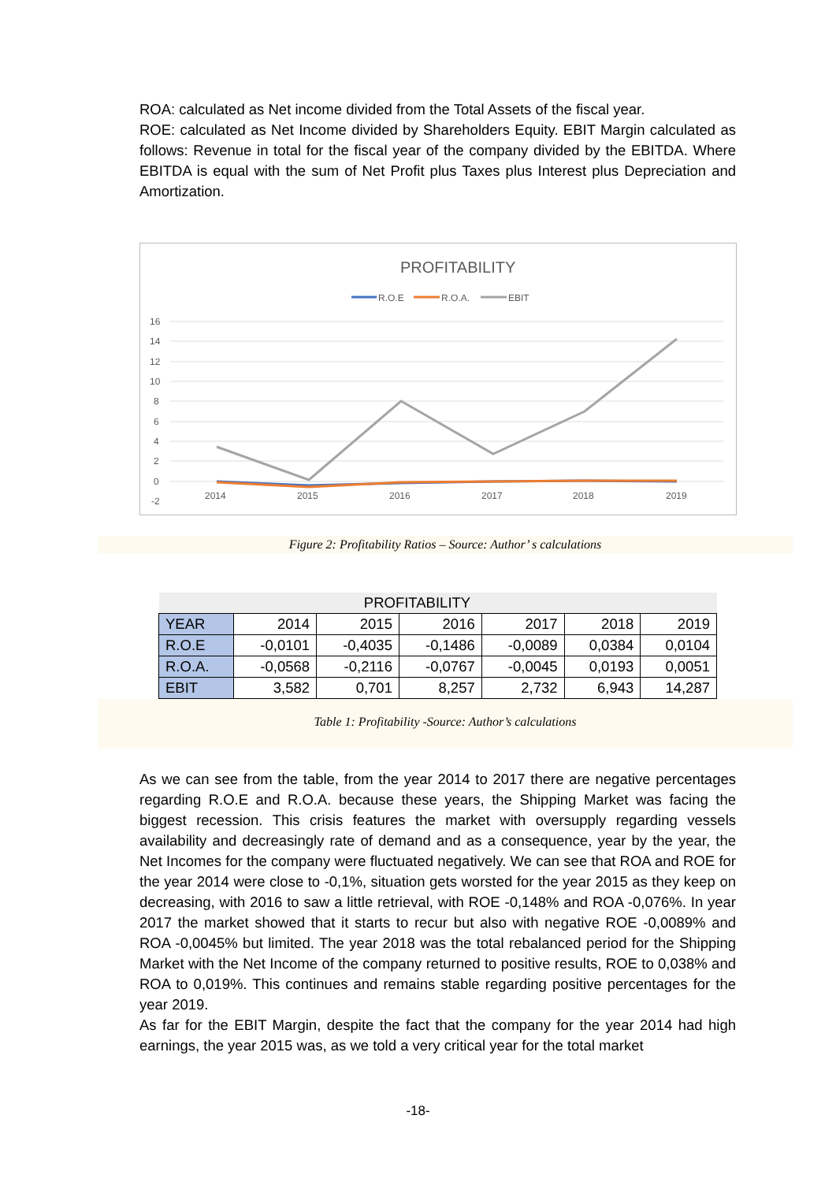ROA: calculated as Net income divided from the Total Assets of the fiscal year.
ROE: calculated as Net Income divided by Shareholders Equity. EBIT Margin calculated as follows: Revenue in total for the fiscal year of the company divided by the EBITDA. Where EBITDA is equal with the sum of Net Profit plus Taxes plus Interest plus Depreciation and Amortization.
PROFITABILITY
R.O.E
R.O.A.
EBIT
16
14
12
10
8
6
4
2
0
-2
2014
2015
2016
2017
2018
2019
Figure 2: Profitability Ratios – Source: Author’ s calculations
| PROFITABILITY | | | | | | |
| --- | --- | --- | --- | --- | --- | --- |
| YEAR | 2014 | 2015 | 2016 | 2017 | 2018 | 2019 |
| R.O.E | -0,0101 | -0,4035 | -0,1486 | -0,0089 | 0,0384 | 0,0104 |
| R.O.A. | -0,0568 | -0,2116 | -0,0767 | -0,0045 | 0,0193 | 0,0051 |
| EBIT | 3,582 | 0,701 | 8,257 | 2,732 | 6,943 | 14,287 |
Table 1: Profitability -Source: Author’s calculations
As we can see from the table, from the year 2014 to 2017 there are negative percentages regarding R.O.E and R.O.A. because these years, the Shipping Market was facing the biggest recession. This crisis features the market with oversupply regarding vessels availability and decreasingly rate of demand and as a consequence, year by the year, the Net Incomes for the company were fluctuated negatively. We can see that ROA and ROE for the year 2014 were close to -0,1%, situation gets worsted for the year 2015 as they keep on decreasing, with 2016 to saw a little retrieval, with ROE -0,148% and ROA -0,076%. In year 2017 the market showed that it starts to recur but also with negative ROE -0,0089% and ROA -0,0045% but limited. The year 2018 was the total rebalanced period for the Shipping Market with the Net Income of the company returned to positive results, ROE to 0,038% and ROA to 0,019%. This continues and remains stable regarding positive percentages for the year 2019.
As far for the EBIT Margin, despite the fact that the company for the year 2014 had high earnings, the year 2015 was, as we told a very critical year for the total market
-18-